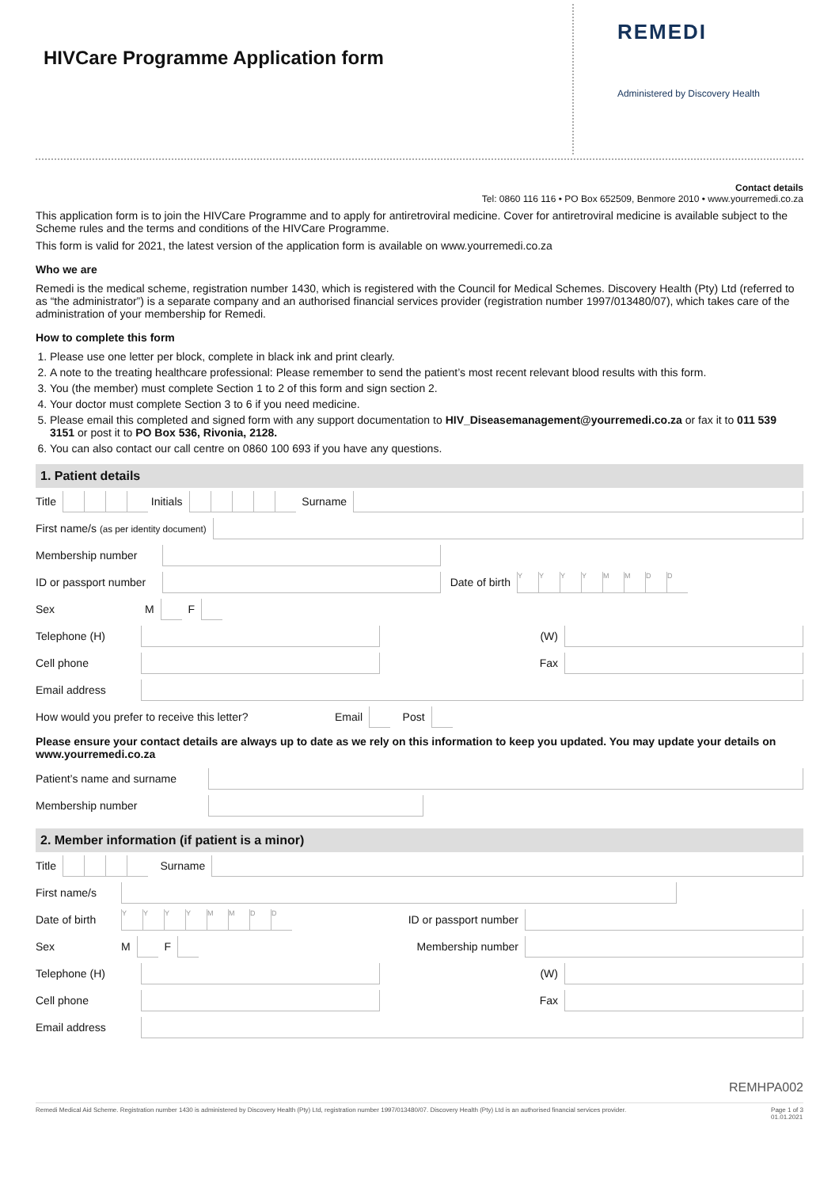HIVCare Programme Application form
REMEDI
Administered by Discovery Health
Contact details
Tel: 0860 116 116 • PO Box 652509, Benmore 2010 • www.yourremedi.co.za
This application form is to join the HIVCare Programme and to apply for antiretroviral medicine. Cover for antiretroviral medicine is available subject to the Scheme rules and the terms and conditions of the HIVCare Programme.
This form is valid for 2021, the latest version of the application form is available on www.yourremedi.co.za
Who we are
Remedi is the medical scheme, registration number 1430, which is registered with the Council for Medical Schemes. Discovery Health (Pty) Ltd (referred to as “the administrator”) is a separate company and an authorised financial services provider (registration number 1997/013480/07), which takes care of the administration of your membership for Remedi.
How to complete this form
1. Please use one letter per block, complete in black ink and print clearly.
2. A note to the treating healthcare professional: Please remember to send the patient’s most recent relevant blood results with this form.
3. You (the member) must complete Section 1 to 2 of this form and sign section 2.
4. Your doctor must complete Section 3 to 6 if you need medicine.
5. Please email this completed and signed form with any support documentation to HIV_Diseasemanagement@yourremedi.co.za or fax it to 011 539 3151 or post it to PO Box 536, Rivonia, 2128.
6. You can also contact our call centre on 0860 100 693 if you have any questions.
1. Patient details
Title Initials Surname
First name/s (as per identity document)
Membership number
ID or passport number Date of birth YYYYMMDD
Sex M F
Telephone (H) (W)
Cell phone Fax
Email address
How would you prefer to receive this letter? Email Post
Please ensure your contact details are always up to date as we rely on this information to keep you updated. You may update your details on www.yourremedi.co.za
Patient’s name and surname
Membership number
2. Member information (if patient is a minor)
Title Surname
First name/s
Date of birth YYYYMMDD ID or passport number
Sex M F Membership number
Telephone (H) (W)
Cell phone Fax
Email address
REMHPA002
Remedi Medical Aid Scheme. Registration number 1430 is administered by Discovery Health (Pty) Ltd, registration number 1997/013480/07. Discovery Health (Pty) Ltd is an authorised financial services provider. Page 1 of 3
01.01.2021